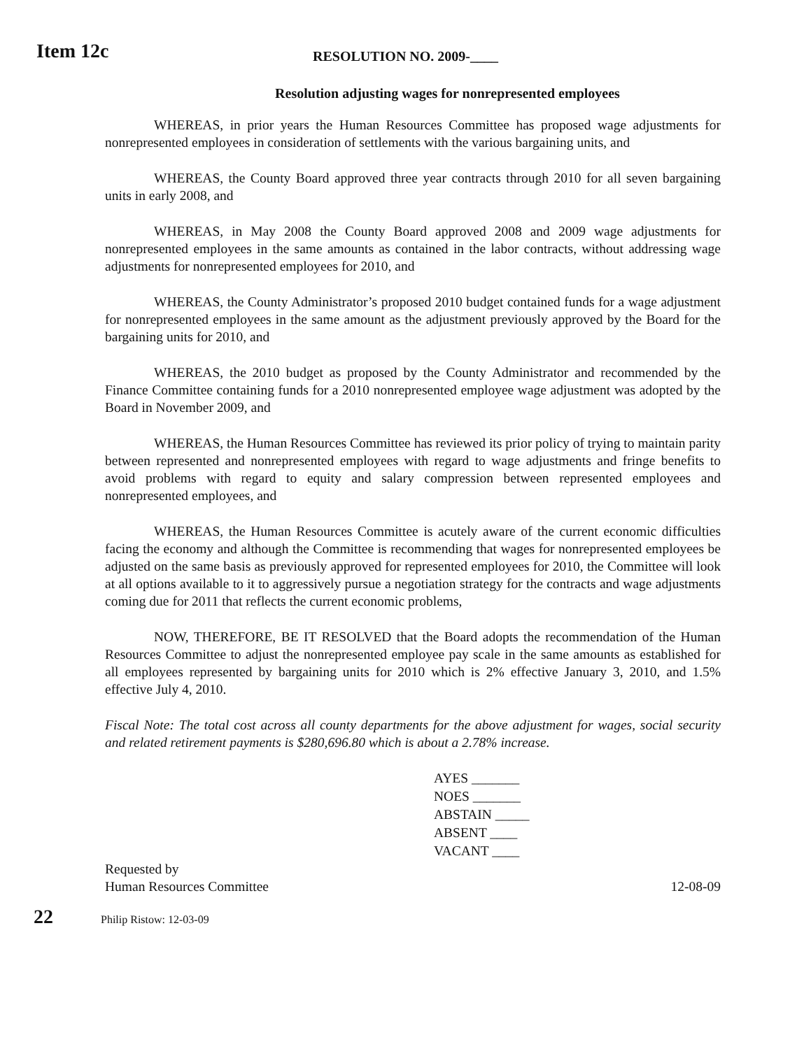Item 12c
RESOLUTION NO. 2009-____
Resolution adjusting wages for nonrepresented employees
WHEREAS, in prior years the Human Resources Committee has proposed wage adjustments for nonrepresented employees in consideration of settlements with the various bargaining units, and
WHEREAS, the County Board approved three year contracts through 2010 for all seven bargaining units in early 2008, and
WHEREAS, in May 2008 the County Board approved 2008 and 2009 wage adjustments for nonrepresented employees in the same amounts as contained in the labor contracts, without addressing wage adjustments for nonrepresented employees for 2010, and
WHEREAS, the County Administrator’s proposed 2010 budget contained funds for a wage adjustment for nonrepresented employees in the same amount as the adjustment previously approved by the Board for the bargaining units for 2010, and
WHEREAS, the 2010 budget as proposed by the County Administrator and recommended by the Finance Committee containing funds for a 2010 nonrepresented employee wage adjustment was adopted by the Board in November 2009, and
WHEREAS, the Human Resources Committee has reviewed its prior policy of trying to maintain parity between represented and nonrepresented employees with regard to wage adjustments and fringe benefits to avoid problems with regard to equity and salary compression between represented employees and nonrepresented employees, and
WHEREAS, the Human Resources Committee is acutely aware of the current economic difficulties facing the economy and although the Committee is recommending that wages for nonrepresented employees be adjusted on the same basis as previously approved for represented employees for 2010, the Committee will look at all options available to it to aggressively pursue a negotiation strategy for the contracts and wage adjustments coming due for 2011 that reflects the current economic problems,
NOW, THEREFORE, BE IT RESOLVED that the Board adopts the recommendation of the Human Resources Committee to adjust the nonrepresented employee pay scale in the same amounts as established for all employees represented by bargaining units for 2010 which is 2% effective January 3, 2010, and 1.5% effective July 4, 2010.
Fiscal Note: The total cost across all county departments for the above adjustment for wages, social security and related retirement payments is $280,696.80 which is about a 2.78% increase.
AYES _______
NOES _______
ABSTAIN _____
ABSENT ____
VACANT ____
Requested by
Human Resources Committee
12-08-09
22
Philip Ristow: 12-03-09